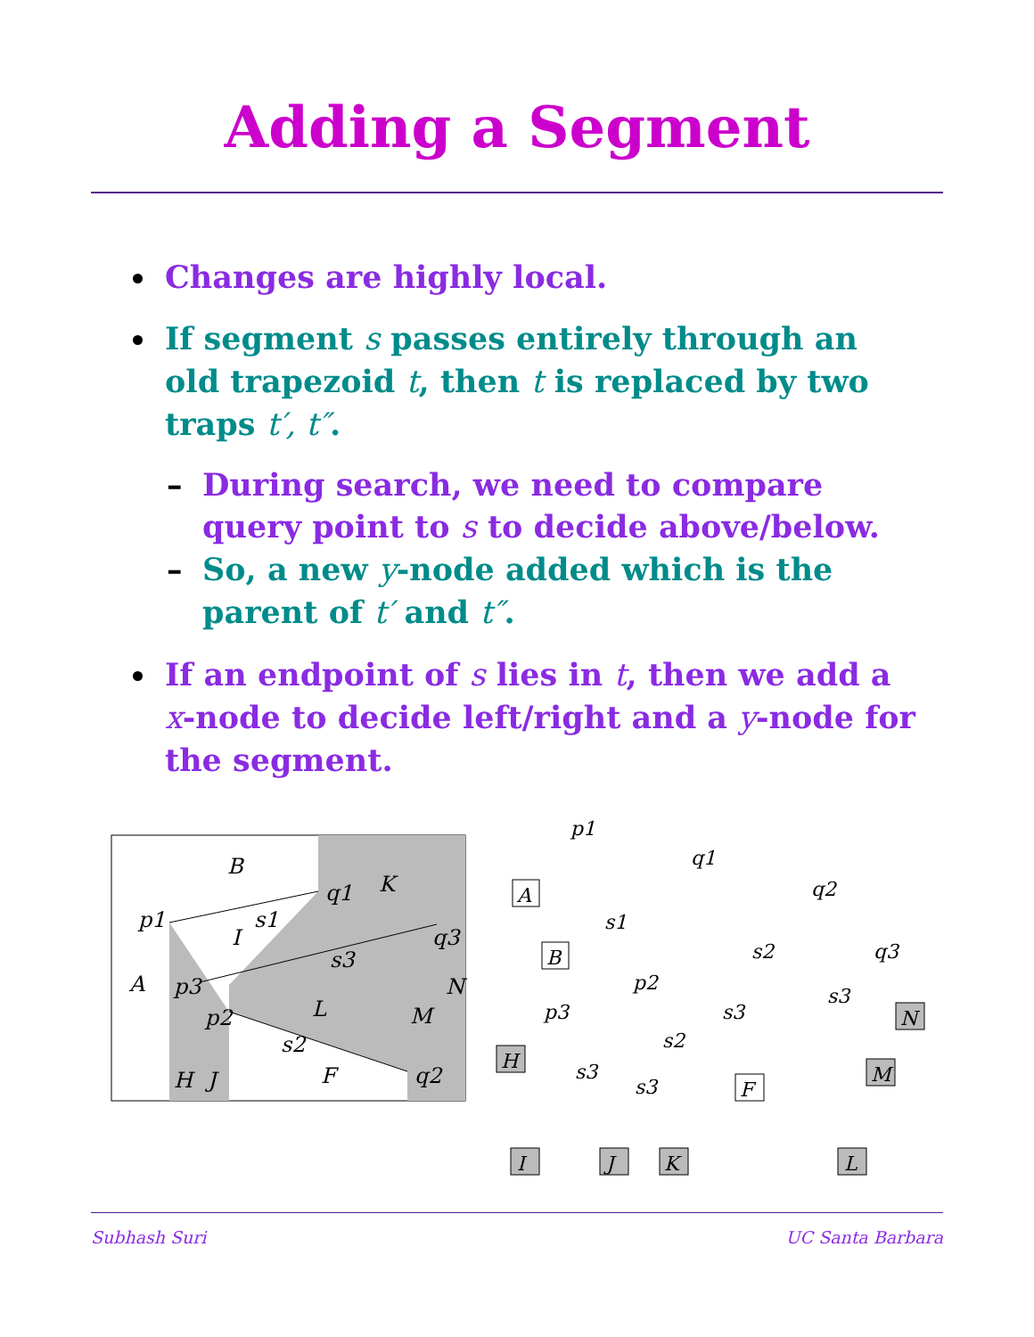Adding a Segment
Changes are highly local.
If segment s passes entirely through an old trapezoid t, then t is replaced by two traps t′, t″.
– During search, we need to compare query point to s to decide above/below.
– So, a new y-node added which is the parent of t′ and t″.
If an endpoint of s lies in t, then we add a x-node to decide left/right and a y-node for the segment.
B
K
p1
q1
s1
I
q3
s3
A
p3
N
L
p2
M
s2
H
J
F
q2
p1
q1
q2
A
s1
B
s2
q3
p2
p3
s3
s3
N
H
s2
s3
s3
F
M
I
J
K
L
Subhash Suri UC Santa Barbara